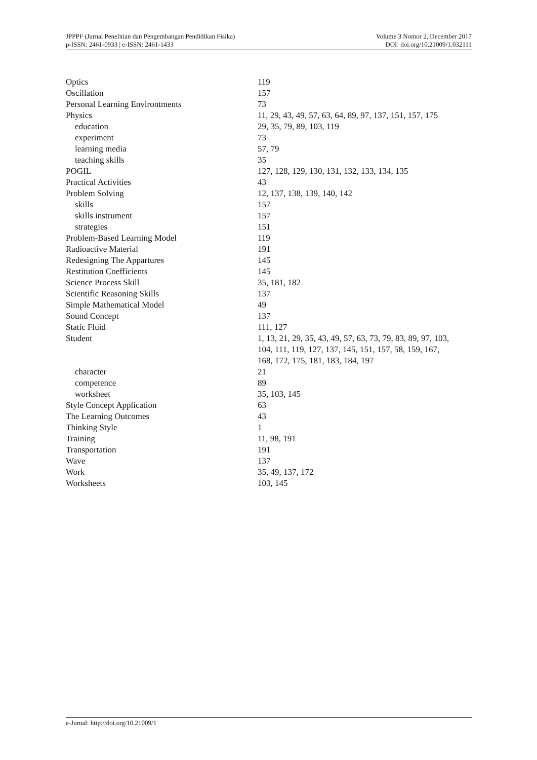JPPPF (Jurnal Penelitian dan Pengembangan Pendidikan Fisika)
p-ISSN: 2461-0933 | e-ISSN: 2461-1433
Volume 3 Nomor 2, December 2017
DOI: doi.org/10.21009/1.032111
| Optics | 119 |
| Oscillation | 157 |
| Personal Learning Environtments | 73 |
| Physics | 11, 29, 43, 49, 57, 63, 64, 89, 97, 137, 151, 157, 175 |
| education | 29, 35, 79, 89, 103, 119 |
| experiment | 73 |
| learning media | 57, 79 |
| teaching skills | 35 |
| POGIL | 127, 128, 129, 130, 131, 132, 133, 134, 135 |
| Practical Activities | 43 |
| Problem Solving | 12, 137, 138, 139, 140, 142 |
| skills | 157 |
| skills instrument | 157 |
| strategies | 151 |
| Problem-Based Learning Model | 119 |
| Radioactive Material | 191 |
| Redesigning The Appartures | 145 |
| Restitution Coefficients | 145 |
| Science Process Skill | 35, 181, 182 |
| Scientific Reasoning Skills | 137 |
| Simple Mathematical Model | 49 |
| Sound Concept | 137 |
| Static Fluid | 111, 127 |
| Student | 1, 13, 21, 29, 35, 43, 49, 57, 63, 73, 79, 83, 89, 97, 103, 104, 111, 119, 127, 137, 145, 151, 157, 58, 159, 167, 168, 172, 175, 181, 183, 184, 197 |
| character | 21 |
| competence | 89 |
| worksheet | 35, 103, 145 |
| Style Concept Application | 63 |
| The Learning Outcomes | 43 |
| Thinking Style | 1 |
| Training | 11, 98, 191 |
| Transportation | 191 |
| Wave | 137 |
| Work | 35, 49, 137, 172 |
| Worksheets | 103, 145 |
e-Jurnal: http://doi.org/10.21009/1